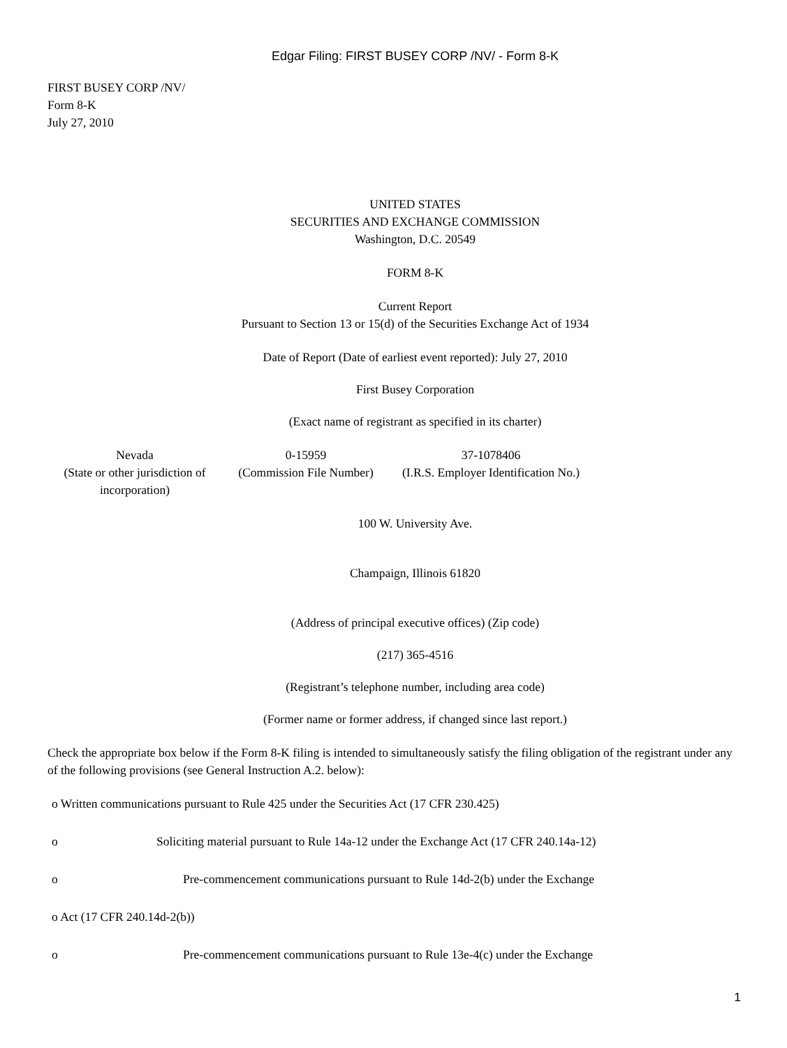Edgar Filing: FIRST BUSEY CORP /NV/ - Form 8-K
FIRST BUSEY CORP /NV/
Form 8-K
July 27, 2010
UNITED STATES
SECURITIES AND EXCHANGE COMMISSION
Washington, D.C. 20549
FORM 8-K
Current Report
Pursuant to Section 13 or 15(d) of the Securities Exchange Act of 1934
Date of Report (Date of earliest event reported): July 27, 2010
First Busey Corporation
(Exact name of registrant as specified in its charter)
| Nevada | 0-15959 | 37-1078406 |
| (State or other jurisdiction of incorporation) | (Commission File Number) | (I.R.S. Employer Identification No.) |
100 W. University Ave.
Champaign, Illinois 61820
(Address of principal executive offices) (Zip code)
(217) 365-4516
(Registrant’s telephone number, including area code)
(Former name or former address, if changed since last report.)
Check the appropriate box below if the Form 8-K filing is intended to simultaneously satisfy the filing obligation of the registrant under any of the following provisions (see General Instruction A.2. below):
o Written communications pursuant to Rule 425 under the Securities Act (17 CFR 230.425)
o Soliciting material pursuant to Rule 14a-12 under the Exchange Act (17 CFR 240.14a-12)
o Pre-commencement communications pursuant to Rule 14d-2(b) under the Exchange
o Act (17 CFR 240.14d-2(b))
o Pre-commencement communications pursuant to Rule 13e-4(c) under the Exchange
1